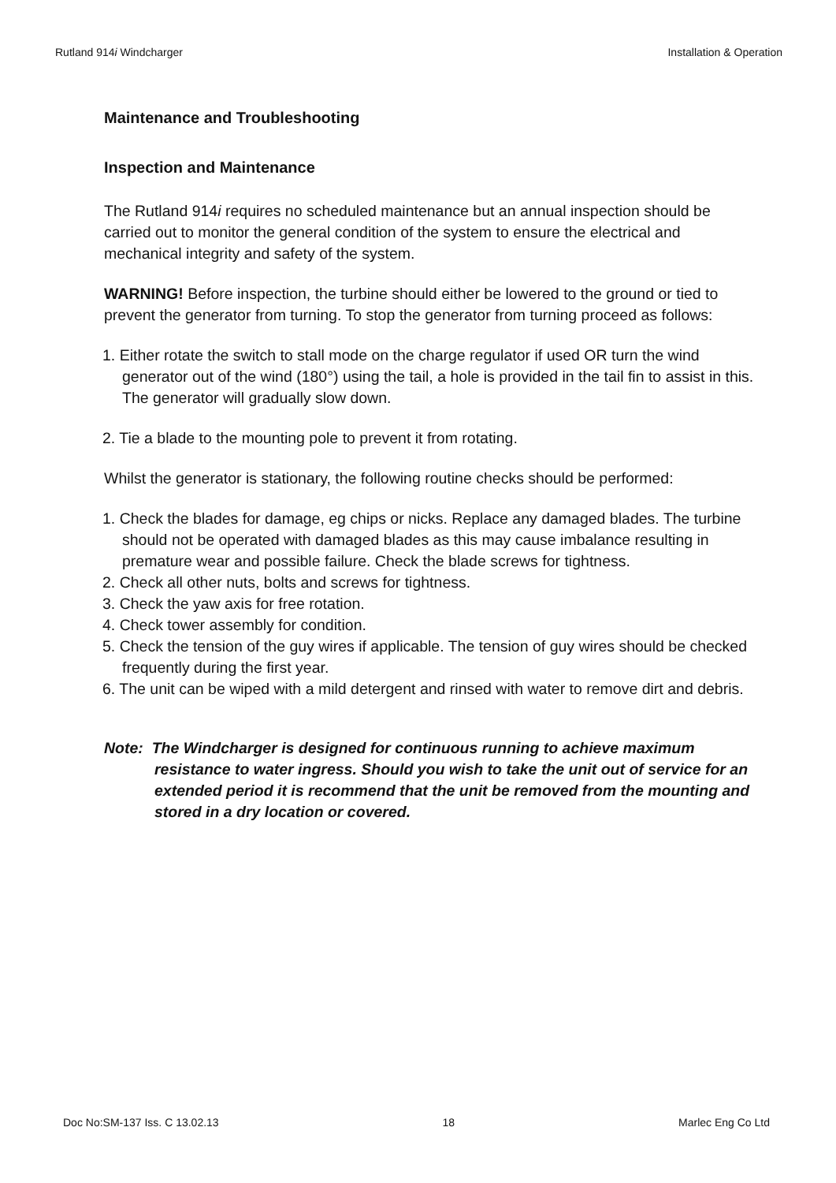Rutland 914i Windcharger Installation & Operation
Maintenance and Troubleshooting
Inspection and Maintenance
The Rutland 914i requires no scheduled maintenance but an annual inspection should be carried out to monitor the general condition of the system to ensure the electrical and mechanical integrity and safety of the system.
WARNING! Before inspection, the turbine should either be lowered to the ground or tied to prevent the generator from turning. To stop the generator from turning proceed as follows:
1. Either rotate the switch to stall mode on the charge regulator if used OR turn the wind generator out of the wind (180°) using the tail, a hole is provided in the tail fin to assist in this. The generator will gradually slow down.
2. Tie a blade to the mounting pole to prevent it from rotating.
Whilst the generator is stationary, the following routine checks should be performed:
1. Check the blades for damage, eg chips or nicks. Replace any damaged blades. The turbine should not be operated with damaged blades as this may cause imbalance resulting in premature wear and possible failure. Check the blade screws for tightness.
2. Check all other nuts, bolts and screws for tightness.
3. Check the yaw axis for free rotation.
4. Check tower assembly for condition.
5. Check the tension of the guy wires if applicable. The tension of guy wires should be checked frequently during the first year.
6. The unit can be wiped with a mild detergent and rinsed with water to remove dirt and debris.
Note: The Windcharger is designed for continuous running to achieve maximum resistance to water ingress. Should you wish to take the unit out of service for an extended period it is recommend that the unit be removed from the mounting and stored in a dry location or covered.
Doc No:SM-137 Iss. C 13.02.13 18 Marlec Eng Co Ltd